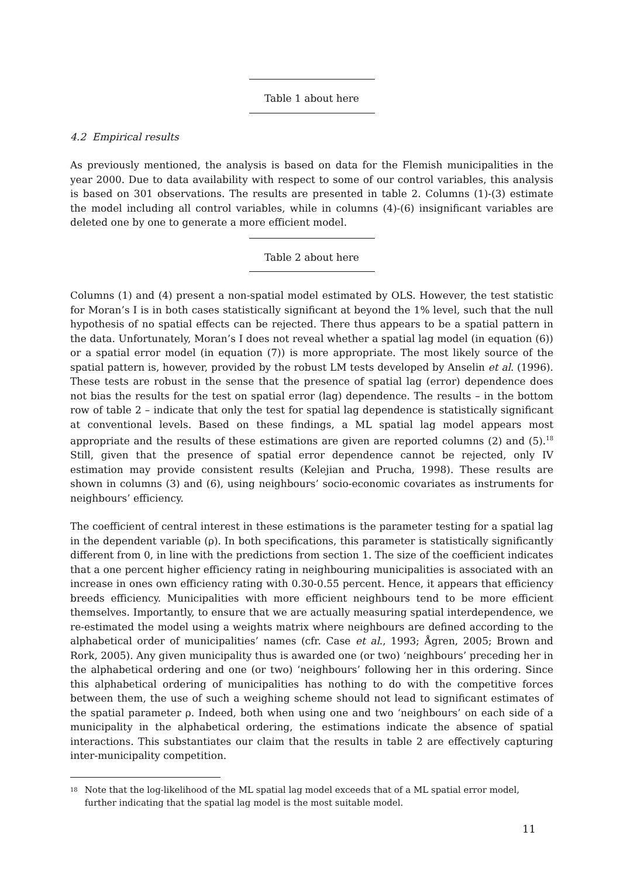Table 1 about here
4.2 Empirical results
As previously mentioned, the analysis is based on data for the Flemish municipalities in the year 2000. Due to data availability with respect to some of our control variables, this analysis is based on 301 observations. The results are presented in table 2. Columns (1)-(3) estimate the model including all control variables, while in columns (4)-(6) insignificant variables are deleted one by one to generate a more efficient model.
Table 2 about here
Columns (1) and (4) present a non-spatial model estimated by OLS. However, the test statistic for Moran’s I is in both cases statistically significant at beyond the 1% level, such that the null hypothesis of no spatial effects can be rejected. There thus appears to be a spatial pattern in the data. Unfortunately, Moran’s I does not reveal whether a spatial lag model (in equation (6)) or a spatial error model (in equation (7)) is more appropriate. The most likely source of the spatial pattern is, however, provided by the robust LM tests developed by Anselin et al. (1996). These tests are robust in the sense that the presence of spatial lag (error) dependence does not bias the results for the test on spatial error (lag) dependence. The results – in the bottom row of table 2 – indicate that only the test for spatial lag dependence is statistically significant at conventional levels. Based on these findings, a ML spatial lag model appears most appropriate and the results of these estimations are given are reported columns (2) and (5).<sup>18</sup> Still, given that the presence of spatial error dependence cannot be rejected, only IV estimation may provide consistent results (Kelejian and Prucha, 1998). These results are shown in columns (3) and (6), using neighbours’ socio-economic covariates as instruments for neighbours’ efficiency.
The coefficient of central interest in these estimations is the parameter testing for a spatial lag in the dependent variable (ρ). In both specifications, this parameter is statistically significantly different from 0, in line with the predictions from section 1. The size of the coefficient indicates that a one percent higher efficiency rating in neighbouring municipalities is associated with an increase in ones own efficiency rating with 0.30-0.55 percent. Hence, it appears that efficiency breeds efficiency. Municipalities with more efficient neighbours tend to be more efficient themselves. Importantly, to ensure that we are actually measuring spatial interdependence, we re-estimated the model using a weights matrix where neighbours are defined according to the alphabetical order of municipalities’ names (cfr. Case et al., 1993; Ågren, 2005; Brown and Rork, 2005). Any given municipality thus is awarded one (or two) ‘neighbours’ preceding her in the alphabetical ordering and one (or two) ‘neighbours’ following her in this ordering. Since this alphabetical ordering of municipalities has nothing to do with the competitive forces between them, the use of such a weighing scheme should not lead to significant estimates of the spatial parameter ρ. Indeed, both when using one and two ‘neighbours’ on each side of a municipality in the alphabetical ordering, the estimations indicate the absence of spatial interactions. This substantiates our claim that the results in table 2 are effectively capturing inter-municipality competition.
<sup>18</sup> Note that the log-likelihood of the ML spatial lag model exceeds that of a ML spatial error model, further indicating that the spatial lag model is the most suitable model.
11